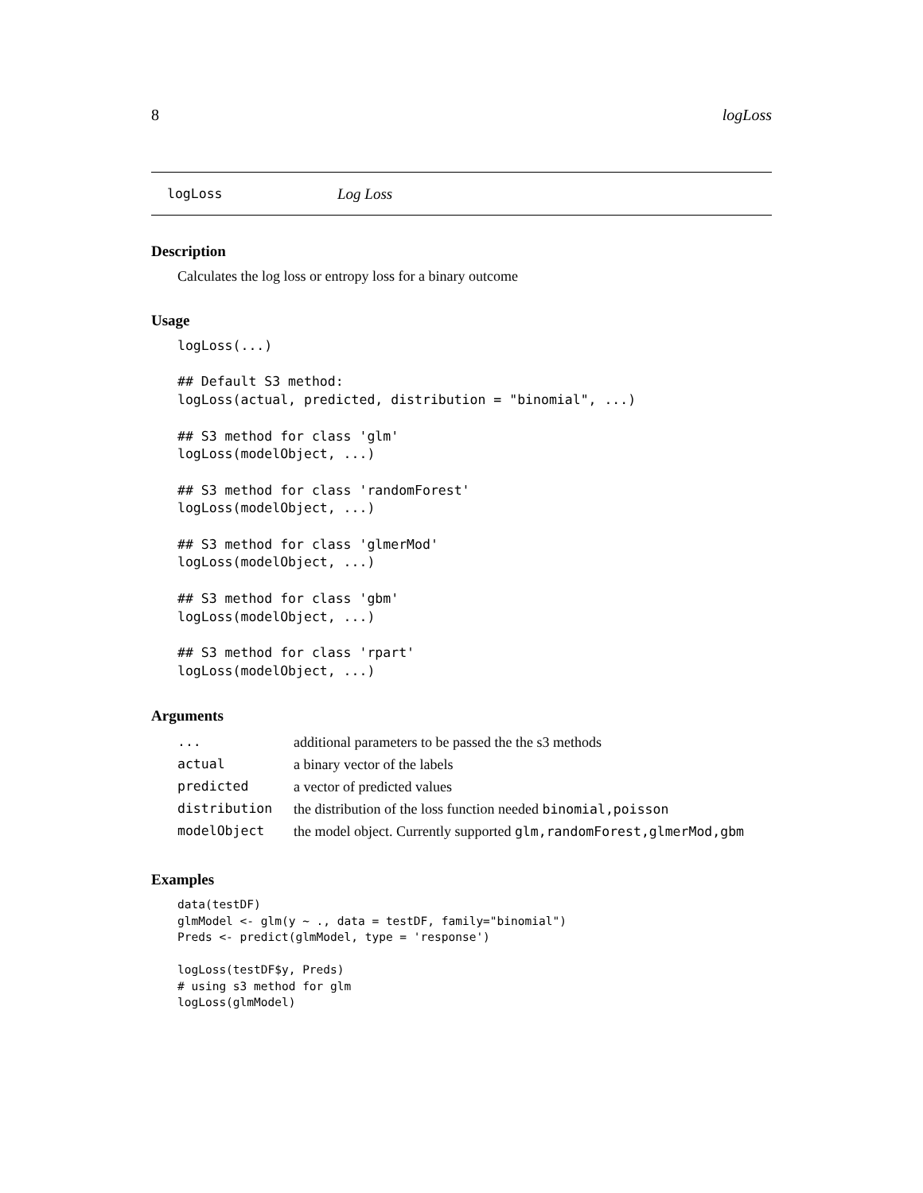8 logLoss
logLoss Log Loss
Description
Calculates the log loss or entropy loss for a binary outcome
Usage
logLoss(...)

## Default S3 method:
logLoss(actual, predicted, distribution = "binomial", ...)

## S3 method for class 'glm'
logLoss(modelObject, ...)

## S3 method for class 'randomForest'
logLoss(modelObject, ...)

## S3 method for class 'glmerMod'
logLoss(modelObject, ...)

## S3 method for class 'gbm'
logLoss(modelObject, ...)

## S3 method for class 'rpart'
logLoss(modelObject, ...)
Arguments
| ... | additional parameters to be passed the the s3 methods |
| actual | a binary vector of the labels |
| predicted | a vector of predicted values |
| distribution | the distribution of the loss function needed binomial,poisson |
| modelObject | the model object. Currently supported glm,randomForest,glmerMod,gbm |
Examples
data(testDF)
glmModel <- glm(y ~ ., data = testDF, family="binomial")
Preds <- predict(glmModel, type = 'response')

logLoss(testDF$y, Preds)
# using s3 method for glm
logLoss(glmModel)